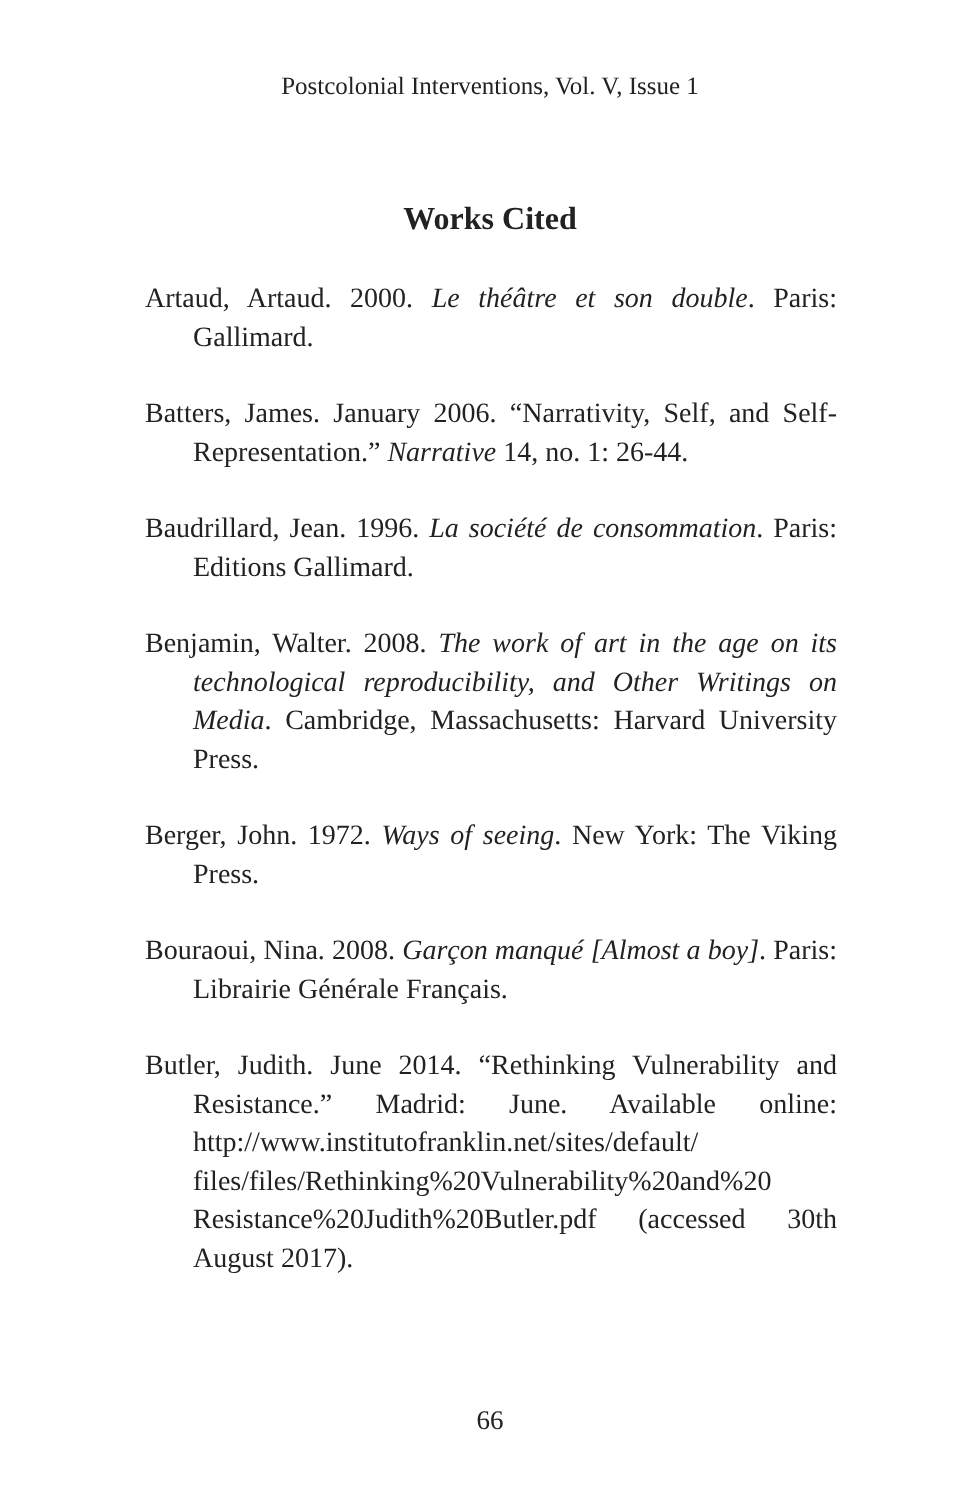Postcolonial Interventions, Vol. V, Issue 1
Works Cited
Artaud, Artaud. 2000. Le théâtre et son double. Paris: Gallimard.
Batters, James. January 2006. “Narrativity, Self, and Self-Representation.” Narrative 14, no. 1: 26-44.
Baudrillard, Jean. 1996. La société de consommation. Paris: Editions Gallimard.
Benjamin, Walter. 2008. The work of art in the age on its technological reproducibility, and Other Writings on Media. Cambridge, Massachusetts: Harvard University Press.
Berger, John. 1972. Ways of seeing. New York: The Viking Press.
Bouraoui, Nina. 2008. Garçon manqué [Almost a boy]. Paris: Librairie Générale Français.
Butler, Judith. June 2014. “Rethinking Vulnerability and Resistance.” Madrid: June. Available online: http://www.institutofranklin.net/sites/default/ files/files/Rethinking%20Vulnerability%20and%20 Resistance%20Judith%20Butler.pdf (accessed 30th August 2017).
66